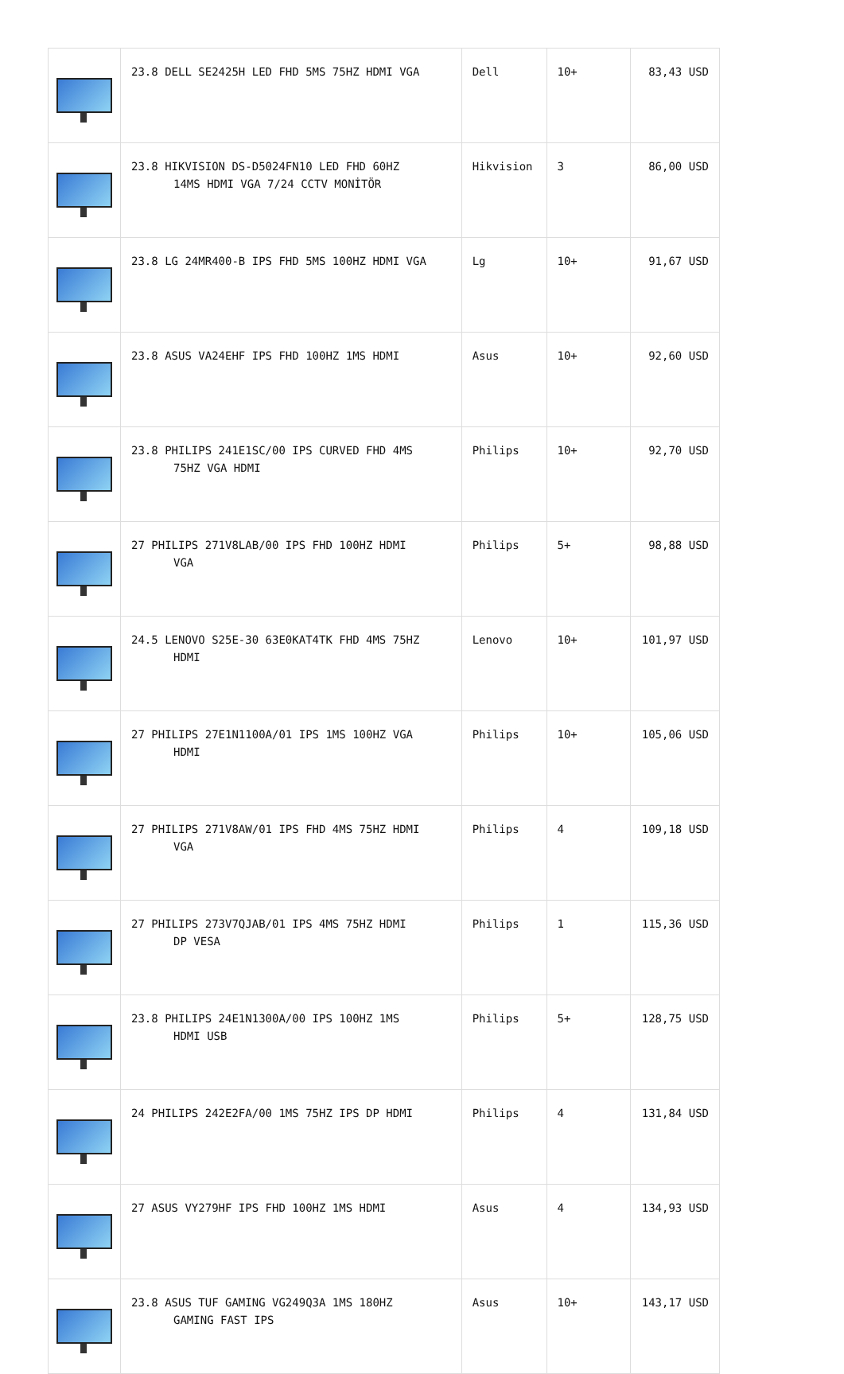| | 23.8 DELL SE2425H LED FHD 5MS 75HZ HDMI VGA | Dell | 10+ | 83,43 USD |
| | 23.8 HIKVISION DS-D5024FN10 LED FHD 60HZ 14MS HDMI VGA 7/24 CCTV MONİTÖR | Hikvision | 3 | 86,00 USD |
| | 23.8 LG 24MR400-B IPS FHD 5MS 100HZ HDMI VGA | Lg | 10+ | 91,67 USD |
| | 23.8 ASUS VA24EHF IPS FHD 100HZ 1MS HDMI | Asus | 10+ | 92,60 USD |
| | 23.8 PHILIPS 241E1SC/00 IPS CURVED FHD 4MS 75HZ VGA HDMI | Philips | 10+ | 92,70 USD |
| | 27 PHILIPS 271V8LAB/00 IPS FHD 100HZ HDMI VGA | Philips | 5+ | 98,88 USD |
| | 24.5 LENOVO S25E-30 63E0KAT4TK FHD 4MS 75HZ HDMI | Lenovo | 10+ | 101,97 USD |
| | 27 PHILIPS 27E1N1100A/01 IPS 1MS 100HZ VGA HDMI | Philips | 10+ | 105,06 USD |
| | 27 PHILIPS 271V8AW/01 IPS FHD 4MS 75HZ HDMI VGA | Philips | 4 | 109,18 USD |
| | 27 PHILIPS 273V7QJAB/01 IPS 4MS 75HZ HDMI DP VESA | Philips | 1 | 115,36 USD |
| | 23.8 PHILIPS 24E1N1300A/00 IPS 100HZ 1MS HDMI USB | Philips | 5+ | 128,75 USD |
| | 24 PHILIPS 242E2FA/00 1MS 75HZ IPS DP HDMI | Philips | 4 | 131,84 USD |
| | 27 ASUS VY279HF IPS FHD 100HZ 1MS HDMI | Asus | 4 | 134,93 USD |
| | 23.8 ASUS TUF GAMING VG249Q3A 1MS 180HZ GAMING FAST IPS | Asus | 10+ | 143,17 USD |